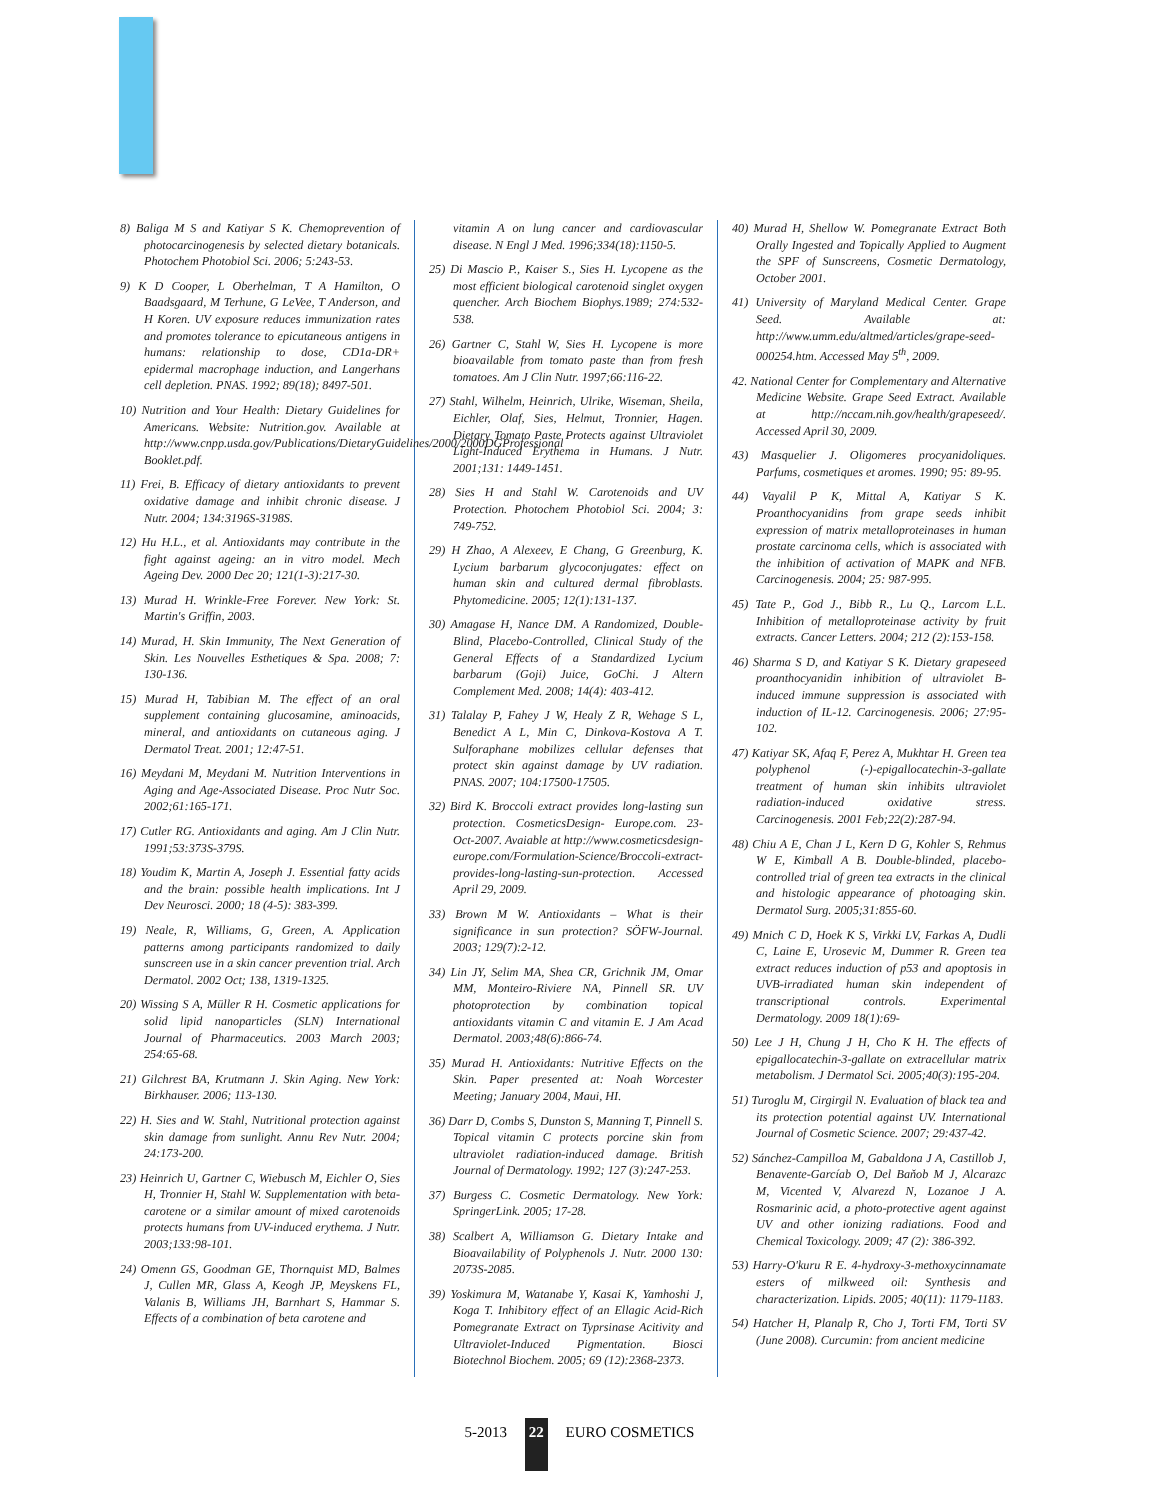8) Baliga M S and Katiyar S K. Chemoprevention of photocarcinogenesis by selected dietary botanicals. Photochem Photobiol Sci. 2006; 5:243-53.
9) K D Cooper, L Oberhelman, T A Hamilton, O Baadsgaard, M Terhune, G LeVee, T Anderson, and H Koren. UV exposure reduces immunization rates and promotes tolerance to epicutaneous antigens in humans: relationship to dose, CD1a-DR+ epidermal macrophage induction, and Langerhans cell depletion. PNAS. 1992; 89(18); 8497-501.
10) Nutrition and Your Health: Dietary Guidelines for Americans. Website: Nutrition.gov. Available at http://www.cnpp.usda.gov/Publications/DietaryGuidelines/2000/2000DGProfessional Booklet.pdf.
11) Frei, B. Efficacy of dietary antioxidants to prevent oxidative damage and inhibit chronic disease. J Nutr. 2004; 134:3196S-3198S.
12) Hu H.L., et al. Antioxidants may contribute in the fight against ageing: an in vitro model. Mech Ageing Dev. 2000 Dec 20; 121(1-3):217-30.
13) Murad H. Wrinkle-Free Forever. New York: St. Martin's Griffin, 2003.
14) Murad, H. Skin Immunity, The Next Generation of Skin. Les Nouvelles Esthetiques & Spa. 2008; 7: 130-136.
15) Murad H, Tabibian M. The effect of an oral supplement containing glucosamine, aminoacids, mineral, and antioxidants on cutaneous aging. J Dermatol Treat. 2001; 12:47-51.
16) Meydani M, Meydani M. Nutrition Interventions in Aging and Age-Associated Disease. Proc Nutr Soc. 2002;61:165-171.
17) Cutler RG. Antioxidants and aging. Am J Clin Nutr. 1991;53:373S-379S.
18) Youdim K, Martin A, Joseph J. Essential fatty acids and the brain: possible health implications. Int J Dev Neurosci. 2000; 18 (4-5): 383-399.
19) Neale, R, Williams, G, Green, A. Application patterns among participants randomized to daily sunscreen use in a skin cancer prevention trial. Arch Dermatol. 2002 Oct; 138, 1319-1325.
20) Wissing S A, Müller R H. Cosmetic applications for solid lipid nanoparticles (SLN) International Journal of Pharmaceutics. 2003 March 2003; 254:65-68.
21) Gilchrest BA, Krutmann J. Skin Aging. New York: Birkhauser. 2006; 113-130.
22) H. Sies and W. Stahl, Nutritional protection against skin damage from sunlight. Annu Rev Nutr. 2004; 24:173-200.
23) Heinrich U, Gartner C, Wiebusch M, Eichler O, Sies H, Tronnier H, Stahl W. Supplementation with beta-carotene or a similar amount of mixed carotenoids protects humans from UV-induced erythema. J Nutr. 2003;133:98-101.
24) Omenn GS, Goodman GE, Thornquist MD, Balmes J, Cullen MR, Glass A, Keogh JP, Meyskens FL, Valanis B, Williams JH, Barnhart S, Hammar S. Effects of a combination of beta carotene and
vitamin A on lung cancer and cardiovascular disease. N Engl J Med. 1996;334(18):1150-5.
25) Di Mascio P., Kaiser S., Sies H. Lycopene as the most efficient biological carotenoid singlet oxygen quencher. Arch Biochem Biophys.1989; 274:532-538.
26) Gartner C, Stahl W, Sies H. Lycopene is more bioavailable from tomato paste than from fresh tomatoes. Am J Clin Nutr. 1997;66:116-22.
27) Stahl, Wilhelm, Heinrich, Ulrike, Wiseman, Sheila, Eichler, Olaf, Sies, Helmut, Tronnier, Hagen. Dietary Tomato Paste Protects against Ultraviolet Light-Induced Erythema in Humans. J Nutr. 2001;131: 1449-1451.
28) Sies H and Stahl W. Carotenoids and UV Protection. Photochem Photobiol Sci. 2004; 3: 749-752.
29) H Zhao, A Alexeev, E Chang, G Greenburg, K. Lycium barbarum glycoconjugates: effect on human skin and cultured dermal fibroblasts. Phytomedicine. 2005; 12(1):131-137.
30) Amagase H, Nance DM. A Randomized, Double-Blind, Placebo-Controlled, Clinical Study of the General Effects of a Standardized Lycium barbarum (Goji) Juice, GoChi. J Altern Complement Med. 2008; 14(4): 403-412.
31) Talalay P, Fahey J W, Healy Z R, Wehage S L, Benedict A L, Min C, Dinkova-Kostova A T. Sulforaphane mobilizes cellular defenses that protect skin against damage by UV radiation. PNAS. 2007; 104:17500-17505.
32) Bird K. Broccoli extract provides long-lasting sun protection. CosmeticsDesign- Europe.com. 23-Oct-2007. Avaiable at http://www.cosmeticsdesign-europe.com/Formulation-Science/Broccoli-extract-provides-long-lasting-sun-protection. Accessed April 29, 2009.
33) Brown M W. Antioxidants – What is their significance in sun protection? SÖFW-Journal. 2003; 129(7):2-12.
34) Lin JY, Selim MA, Shea CR, Grichnik JM, Omar MM, Monteiro-Riviere NA, Pinnell SR. UV photoprotection by combination topical antioxidants vitamin C and vitamin E. J Am Acad Dermatol. 2003;48(6):866-74.
35) Murad H. Antioxidants: Nutritive Effects on the Skin. Paper presented at: Noah Worcester Meeting; January 2004, Maui, HI.
36) Darr D, Combs S, Dunston S, Manning T, Pinnell S. Topical vitamin C protects porcine skin from ultraviolet radiation-induced damage. British Journal of Dermatology. 1992; 127 (3):247-253.
37) Burgess C. Cosmetic Dermatology. New York: SpringerLink. 2005; 17-28.
38) Scalbert A, Williamson G. Dietary Intake and Bioavailability of Polyphenols J. Nutr. 2000 130: 2073S-2085.
39) Yoskimura M, Watanabe Y, Kasai K, Yamhoshi J, Koga T. Inhibitory effect of an Ellagic Acid-Rich Pomegranate Extract on Typrsinase Acitivity and Ultraviolet-Induced Pigmentation. Biosci Biotechnol Biochem. 2005; 69 (12):2368-2373.
40) Murad H, Shellow W. Pomegranate Extract Both Orally Ingested and Topically Applied to Augment the SPF of Sunscreens, Cosmetic Dermatology, October 2001.
41) University of Maryland Medical Center. Grape Seed. Available at: http://www.umm.edu/altmed/articles/grape-seed-000254.htm. Accessed May 5<sup>th</sup>, 2009.
42. National Center for Complementary and Alternative Medicine Website. Grape Seed Extract. Available at http://nccam.nih.gov/health/grapeseed/. Accessed April 30, 2009.
43) Masquelier J. Oligomeres procyanidoliques. Parfums, cosmetiques et aromes. 1990; 95: 89-95.
44) Vayalil P K, Mittal A, Katiyar S K. Proanthocyanidins from grape seeds inhibit expression of matrix metalloproteinases in human prostate carcinoma cells, which is associated with the inhibition of activation of MAPK and NFB. Carcinogenesis. 2004; 25: 987-995.
45) Tate P., God J., Bibb R., Lu Q., Larcom L.L. Inhibition of metalloproteinase activity by fruit extracts. Cancer Letters. 2004; 212 (2):153-158.
46) Sharma S D, and Katiyar S K. Dietary grapeseed proanthocyanidin inhibition of ultraviolet B-induced immune suppression is associated with induction of IL-12. Carcinogenesis. 2006; 27:95-102.
47) Katiyar SK, Afaq F, Perez A, Mukhtar H. Green tea polyphenol (-)-epigallocatechin-3-gallate treatment of human skin inhibits ultraviolet radiation-induced oxidative stress. Carcinogenesis. 2001 Feb;22(2):287-94.
48) Chiu A E, Chan J L, Kern D G, Kohler S, Rehmus W E, Kimball A B. Double-blinded, placebo-controlled trial of green tea extracts in the clinical and histologic appearance of photoaging skin. Dermatol Surg. 2005;31:855-60.
49) Mnich C D, Hoek K S, Virkki LV, Farkas A, Dudli C, Laine E, Urosevic M, Dummer R. Green tea extract reduces induction of p53 and apoptosis in UVB-irradiated human skin independent of transcriptional controls. Experimental Dermatology. 2009 18(1):69-
50) Lee J H, Chung J H, Cho K H. The effects of epigallocatechin-3-gallate on extracellular matrix metabolism. J Dermatol Sci. 2005;40(3):195-204.
51) Turoglu M, Cirgirgil N. Evaluation of black tea and its protection potential against UV. International Journal of Cosmetic Science. 2007; 29:437-42.
52) Sánchez-Campilloa M, Gabaldona J A, Castillob J, Benavente-Garcíab O, Del Baňob M J, Alcarazc M, Vicented V, Alvarezd N, Lozanoe J A. Rosmarinic acid, a photo-protective agent against UV and other ionizing radiations. Food and Chemical Toxicology. 2009; 47 (2): 386-392.
53) Harry-O'kuru R E. 4-hydroxy-3-methoxycinnamate esters of milkweed oil: Synthesis and characterization. Lipids. 2005; 40(11): 1179-1183.
54) Hatcher H, Planalp R, Cho J, Torti FM, Torti SV (June 2008). Curcumin: from ancient medicine
5-2013 22 EURO COSMETICS